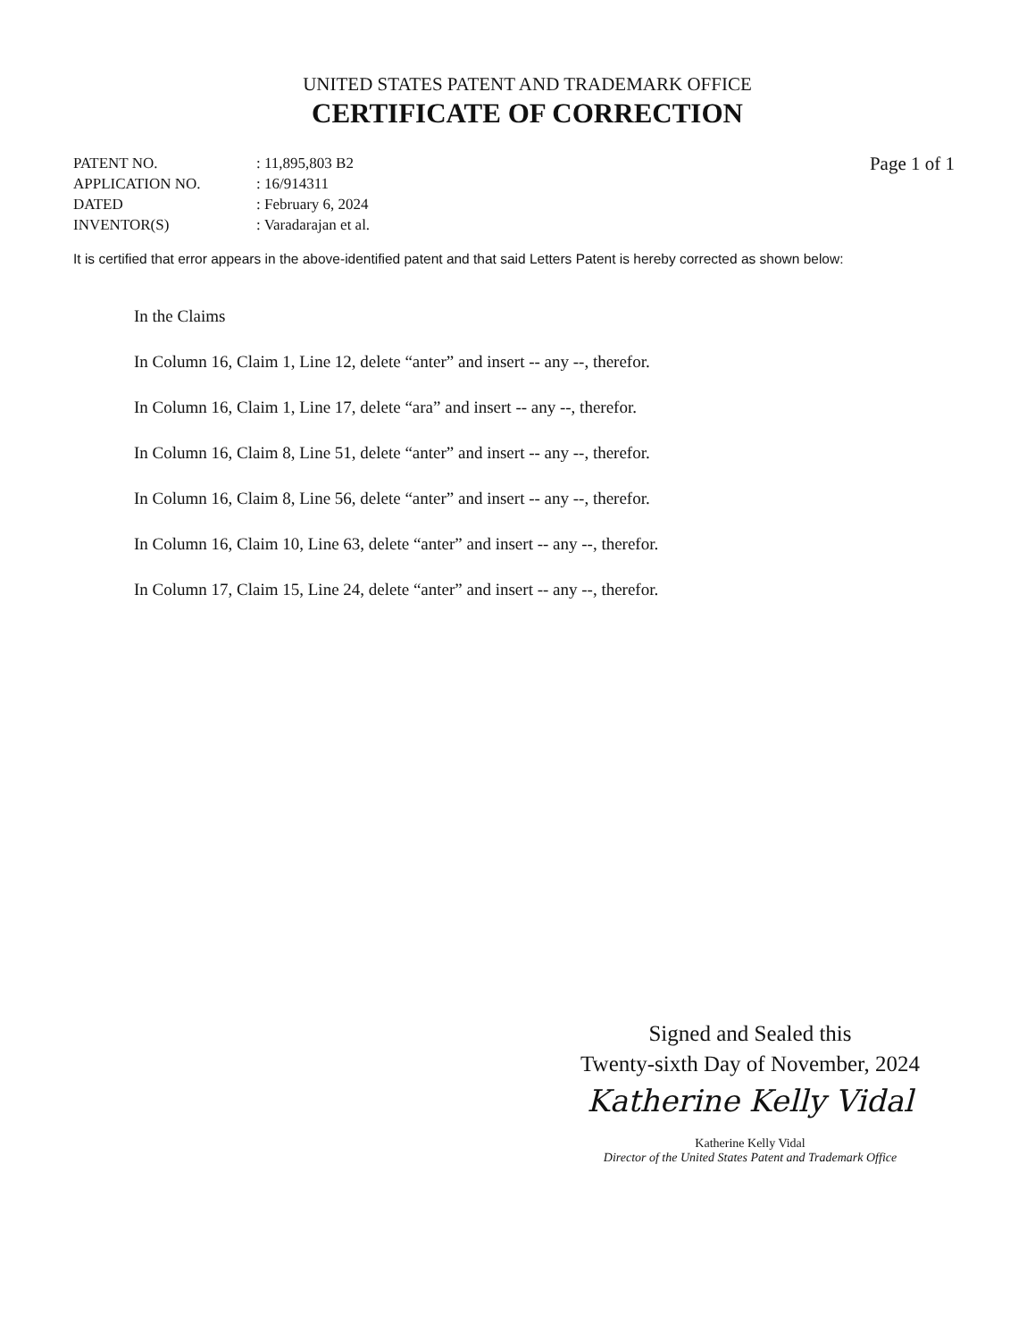UNITED STATES PATENT AND TRADEMARK OFFICE
CERTIFICATE OF CORRECTION
| PATENT NO. | : 11,895,803 B2 |
| APPLICATION NO. | : 16/914311 |
| DATED | : February 6, 2024 |
| INVENTOR(S) | : Varadarajan et al. |
Page 1 of 1
It is certified that error appears in the above-identified patent and that said Letters Patent is hereby corrected as shown below:
In the Claims
In Column 16, Claim 1, Line 12, delete “anter” and insert -- any --, therefor.
In Column 16, Claim 1, Line 17, delete “ara” and insert -- any --, therefor.
In Column 16, Claim 8, Line 51, delete “anter” and insert -- any --, therefor.
In Column 16, Claim 8, Line 56, delete “anter” and insert -- any --, therefor.
In Column 16, Claim 10, Line 63, delete “anter” and insert -- any --, therefor.
In Column 17, Claim 15, Line 24, delete “anter” and insert -- any --, therefor.
Signed and Sealed this
Twenty-sixth Day of November, 2024
Katherine Kelly Vidal
Katherine Kelly Vidal
Director of the United States Patent and Trademark Office